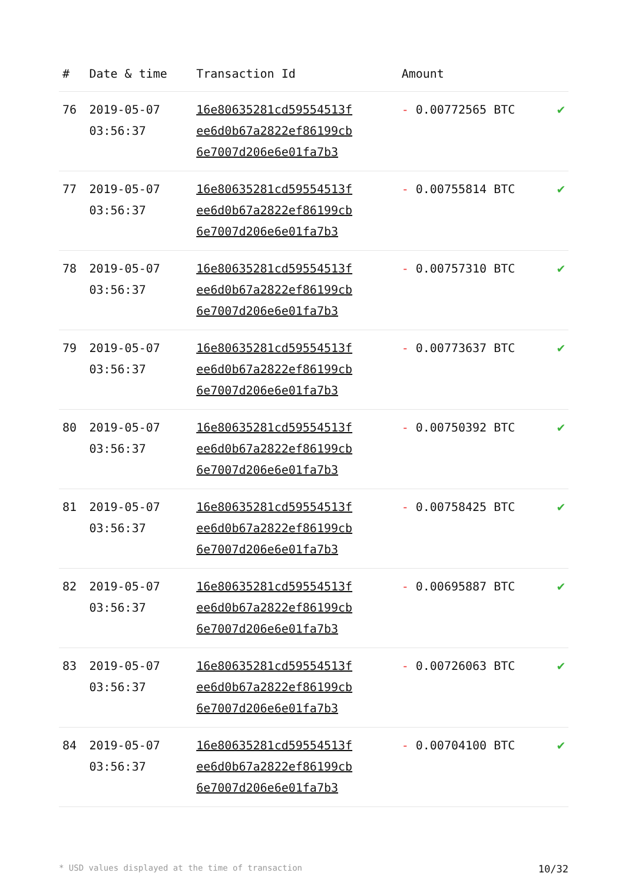| # | Date & time | Transaction Id | Amount | |
| --- | --- | --- | --- | --- |
| 76 | 2019-05-07 03:56:37 | 16e80635281cd59554513f ee6d0b67a2822ef86199cb 6e7007d206e6e01fa7b3 | - 0.00772565 BTC | ✔ |
| 77 | 2019-05-07 03:56:37 | 16e80635281cd59554513f ee6d0b67a2822ef86199cb 6e7007d206e6e01fa7b3 | - 0.00755814 BTC | ✔ |
| 78 | 2019-05-07 03:56:37 | 16e80635281cd59554513f ee6d0b67a2822ef86199cb 6e7007d206e6e01fa7b3 | - 0.00757310 BTC | ✔ |
| 79 | 2019-05-07 03:56:37 | 16e80635281cd59554513f ee6d0b67a2822ef86199cb 6e7007d206e6e01fa7b3 | - 0.00773637 BTC | ✔ |
| 80 | 2019-05-07 03:56:37 | 16e80635281cd59554513f ee6d0b67a2822ef86199cb 6e7007d206e6e01fa7b3 | - 0.00750392 BTC | ✔ |
| 81 | 2019-05-07 03:56:37 | 16e80635281cd59554513f ee6d0b67a2822ef86199cb 6e7007d206e6e01fa7b3 | - 0.00758425 BTC | ✔ |
| 82 | 2019-05-07 03:56:37 | 16e80635281cd59554513f ee6d0b67a2822ef86199cb 6e7007d206e6e01fa7b3 | - 0.00695887 BTC | ✔ |
| 83 | 2019-05-07 03:56:37 | 16e80635281cd59554513f ee6d0b67a2822ef86199cb 6e7007d206e6e01fa7b3 | - 0.00726063 BTC | ✔ |
| 84 | 2019-05-07 03:56:37 | 16e80635281cd59554513f ee6d0b67a2822ef86199cb 6e7007d206e6e01fa7b3 | - 0.00704100 BTC | ✔ |
* USD values displayed at the time of transaction 10/32